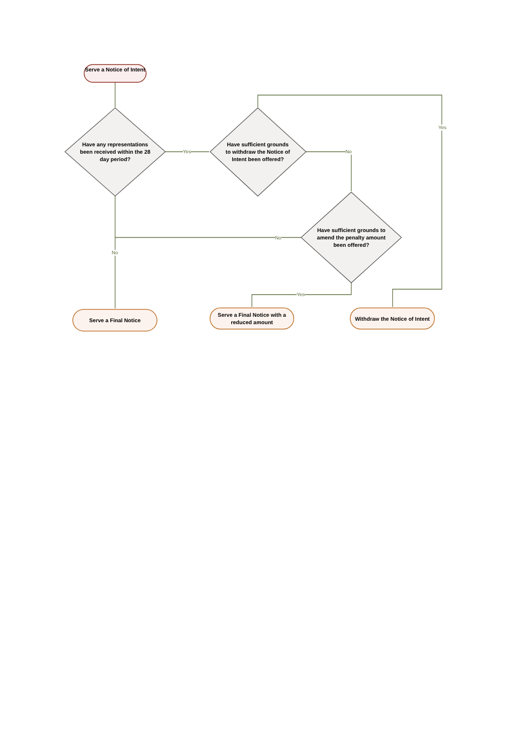Serve a Notice of Intent
Have any representations been received within the 28 day period?
Yes
Have sufficient grounds to withdraw the Notice of Intent been offered?
No
Yes
Have sufficient grounds to amend the penalty amount been offered?
No
No
Yes
Serve a Final Notice
Serve a Final Notice with a reduced amount
Withdraw the Notice of Intent